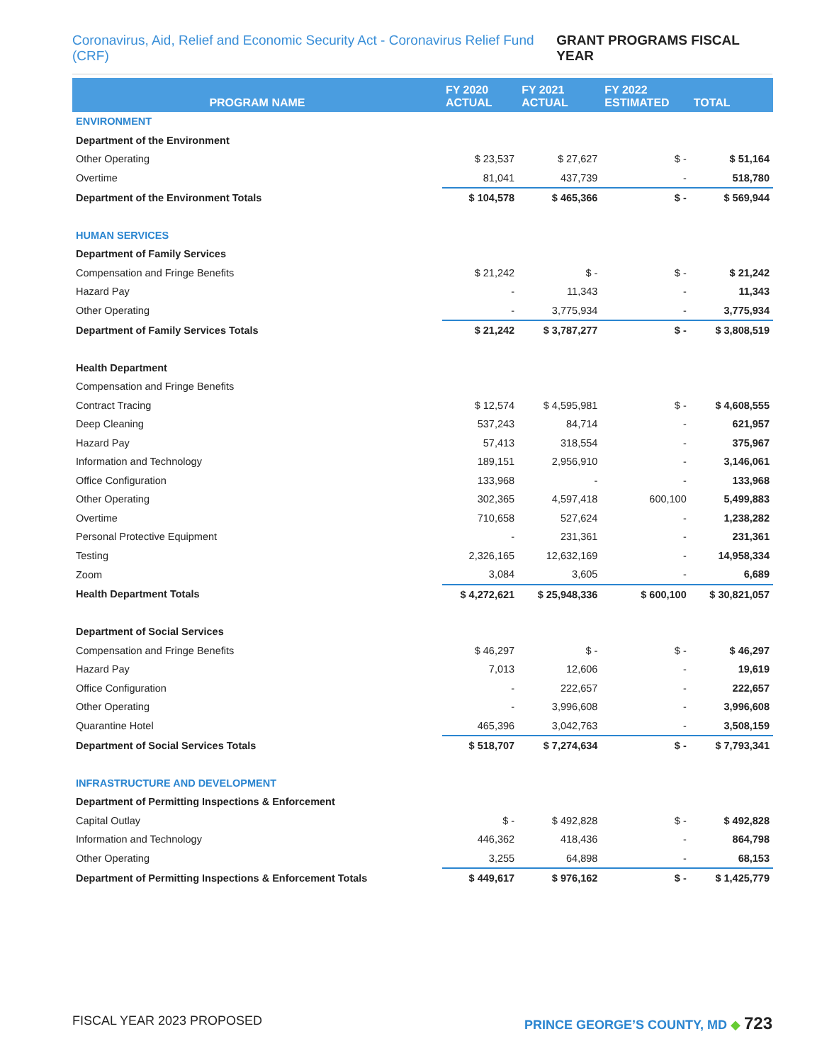Coronavirus, Aid, Relief and Economic Security Act - Coronavirus Relief Fund (CRF) GRANT PROGRAMS FISCAL YEAR
| PROGRAM NAME | FY 2020 ACTUAL | FY 2021 ACTUAL | FY 2022 ESTIMATED | TOTAL |
| --- | --- | --- | --- | --- |
| ENVIRONMENT | | | | |
| Department of the Environment | | | | |
| Other Operating | $ 23,537 | $ 27,627 | $ - | $ 51,164 |
| Overtime | 81,041 | 437,739 | - | 518,780 |
| Department of the Environment Totals | $ 104,578 | $ 465,366 | $ - | $ 569,944 |
| HUMAN SERVICES | | | | |
| Department of Family Services | | | | |
| Compensation and Fringe Benefits | $ 21,242 | $ - | $ - | $ 21,242 |
| Hazard Pay | - | 11,343 | - | 11,343 |
| Other Operating | - | 3,775,934 | - | 3,775,934 |
| Department of Family Services Totals | $ 21,242 | $ 3,787,277 | $ - | $ 3,808,519 |
| Health Department | | | | |
| Compensation and Fringe Benefits | | | | |
| Contract Tracing | $ 12,574 | $ 4,595,981 | $ - | $ 4,608,555 |
| Deep Cleaning | 537,243 | 84,714 | - | 621,957 |
| Hazard Pay | 57,413 | 318,554 | - | 375,967 |
| Information and Technology | 189,151 | 2,956,910 | - | 3,146,061 |
| Office Configuration | 133,968 | - | - | 133,968 |
| Other Operating | 302,365 | 4,597,418 | 600,100 | 5,499,883 |
| Overtime | 710,658 | 527,624 | - | 1,238,282 |
| Personal Protective Equipment | - | 231,361 | - | 231,361 |
| Testing | 2,326,165 | 12,632,169 | - | 14,958,334 |
| Zoom | 3,084 | 3,605 | - | 6,689 |
| Health Department Totals | $ 4,272,621 | $ 25,948,336 | $ 600,100 | $ 30,821,057 |
| Department of Social Services | | | | |
| Compensation and Fringe Benefits | $ 46,297 | $ - | $ - | $ 46,297 |
| Hazard Pay | 7,013 | 12,606 | - | 19,619 |
| Office Configuration | - | 222,657 | - | 222,657 |
| Other Operating | - | 3,996,608 | - | 3,996,608 |
| Quarantine Hotel | 465,396 | 3,042,763 | - | 3,508,159 |
| Department of Social Services Totals | $ 518,707 | $ 7,274,634 | $ - | $ 7,793,341 |
| INFRASTRUCTURE AND DEVELOPMENT | | | | |
| Department of Permitting Inspections & Enforcement | | | | |
| Capital Outlay | $ - | $ 492,828 | $ - | $ 492,828 |
| Information and Technology | 446,362 | 418,436 | - | 864,798 |
| Other Operating | 3,255 | 64,898 | - | 68,153 |
| Department of Permitting Inspections & Enforcement Totals | $ 449,617 | $ 976,162 | $ - | $ 1,425,779 |
FISCAL YEAR 2023 PROPOSED PRINCE GEORGE’S COUNTY, MD ◆ 723